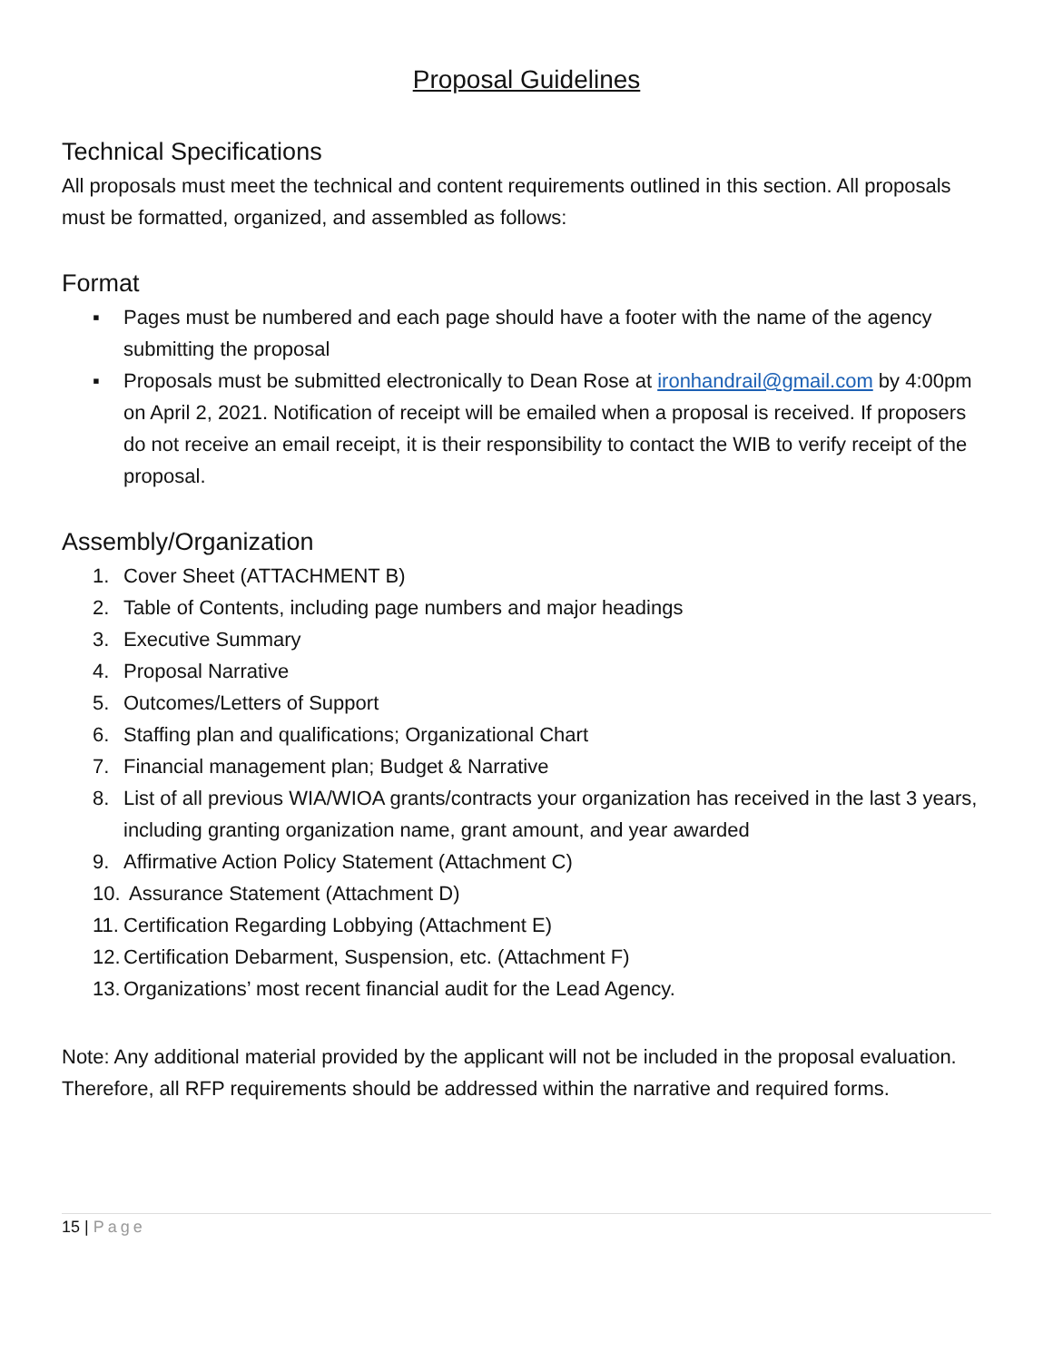Proposal Guidelines
Technical Specifications
All proposals must meet the technical and content requirements outlined in this section. All proposals must be formatted, organized, and assembled as follows:
Format
▪ Pages must be numbered and each page should have a footer with the name of the agency submitting the proposal
▪ Proposals must be submitted electronically to Dean Rose at ironhandrail@gmail.com by 4:00pm on April 2, 2021. Notification of receipt will be emailed when a proposal is received. If proposers do not receive an email receipt, it is their responsibility to contact the WIB to verify receipt of the proposal.
Assembly/Organization
1. Cover Sheet (ATTACHMENT B)
2. Table of Contents, including page numbers and major headings
3. Executive Summary
4. Proposal Narrative
5. Outcomes/Letters of Support
6. Staffing plan and qualifications; Organizational Chart
7. Financial management plan; Budget & Narrative
8. List of all previous WIA/WIOA grants/contracts your organization has received in the last 3 years, including granting organization name, grant amount, and year awarded
9. Affirmative Action Policy Statement (Attachment C)
10. Assurance Statement (Attachment D)
11. Certification Regarding Lobbying (Attachment E)
12. Certification Debarment, Suspension, etc. (Attachment F)
13. Organizations’ most recent financial audit for the Lead Agency.
Note: Any additional material provided by the applicant will not be included in the proposal evaluation. Therefore, all RFP requirements should be addressed within the narrative and required forms.
15 | Page